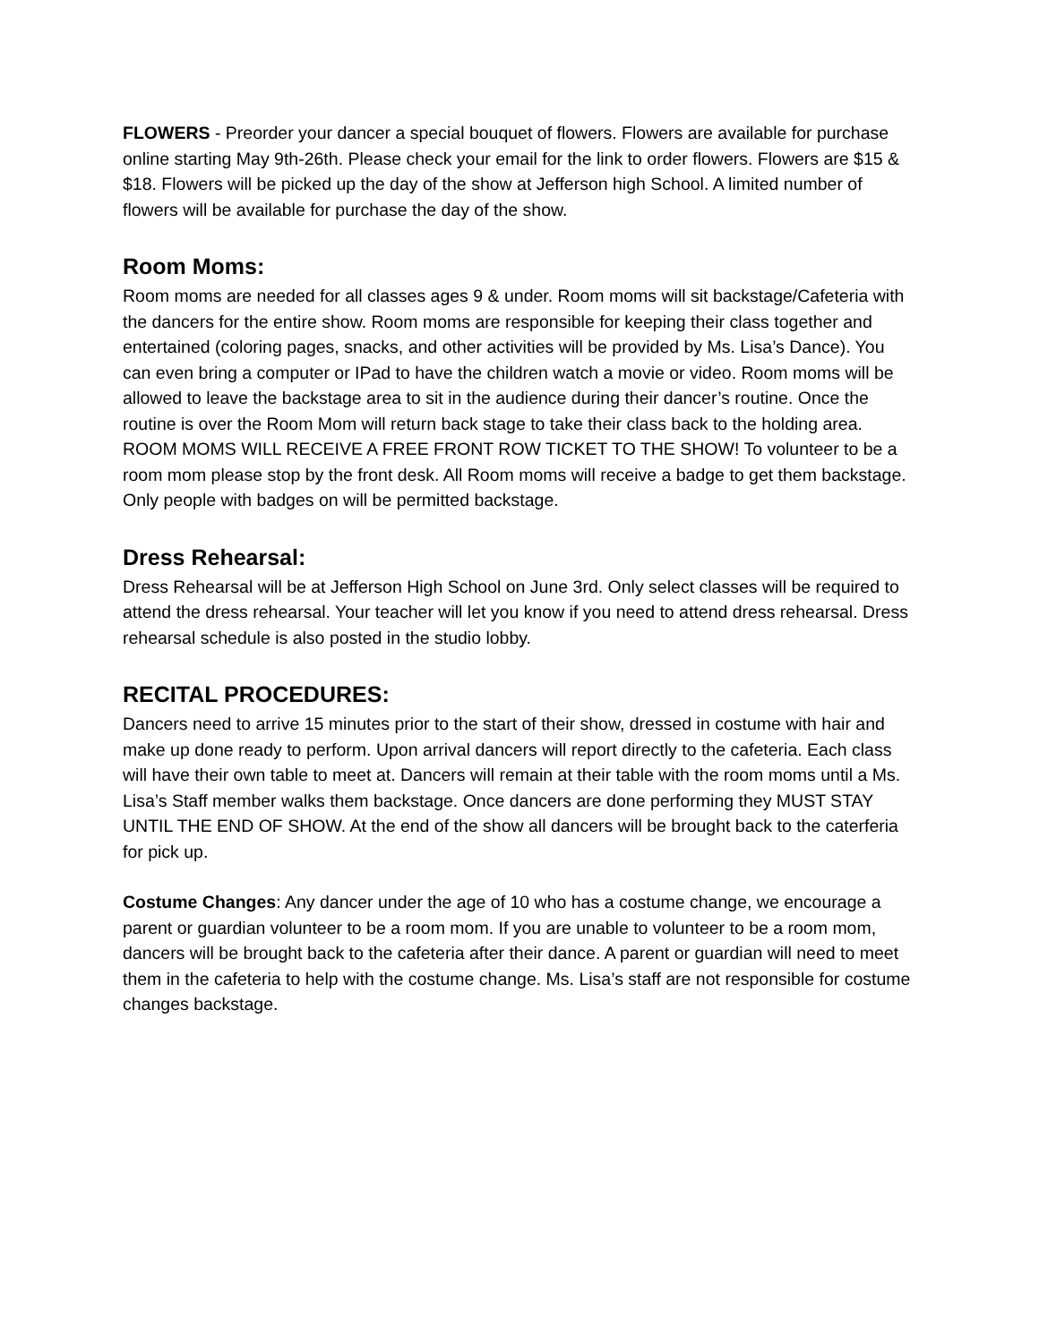FLOWERS - Preorder your dancer a special bouquet of flowers. Flowers are available for purchase online starting May 9th-26th. Please check your email for the link to order flowers. Flowers are $15 & $18. Flowers will be picked up the day of the show at Jefferson high School. A limited number of flowers will be available for purchase the day of the show.
Room Moms:
Room moms are needed for all classes ages 9 & under. Room moms will sit backstage/Cafeteria with the dancers for the entire show. Room moms are responsible for keeping their class together and entertained (coloring pages, snacks, and other activities will be provided by Ms. Lisa’s Dance). You can even bring a computer or IPad to have the children watch a movie or video. Room moms will be allowed to leave the backstage area to sit in the audience during their dancer’s routine. Once the routine is over the Room Mom will return back stage to take their class back to the holding area. ROOM MOMS WILL RECEIVE A FREE FRONT ROW TICKET TO THE SHOW! To volunteer to be a room mom please stop by the front desk. All Room moms will receive a badge to get them backstage. Only people with badges on will be permitted backstage.
Dress Rehearsal:
Dress Rehearsal will be at Jefferson High School on June 3rd. Only select classes will be required to attend the dress rehearsal. Your teacher will let you know if you need to attend dress rehearsal. Dress rehearsal schedule is also posted in the studio lobby.
RECITAL PROCEDURES:
Dancers need to arrive 15 minutes prior to the start of their show, dressed in costume with hair and make up done ready to perform. Upon arrival dancers will report directly to the cafeteria. Each class will have their own table to meet at. Dancers will remain at their table with the room moms until a Ms. Lisa’s Staff member walks them backstage. Once dancers are done performing they MUST STAY UNTIL THE END OF SHOW. At the end of the show all dancers will be brought back to the caterferia for pick up.
Costume Changes: Any dancer under the age of 10 who has a costume change, we encourage a parent or guardian volunteer to be a room mom. If you are unable to volunteer to be a room mom, dancers will be brought back to the cafeteria after their dance. A parent or guardian will need to meet them in the cafeteria to help with the costume change. Ms. Lisa’s staff are not responsible for costume changes backstage.